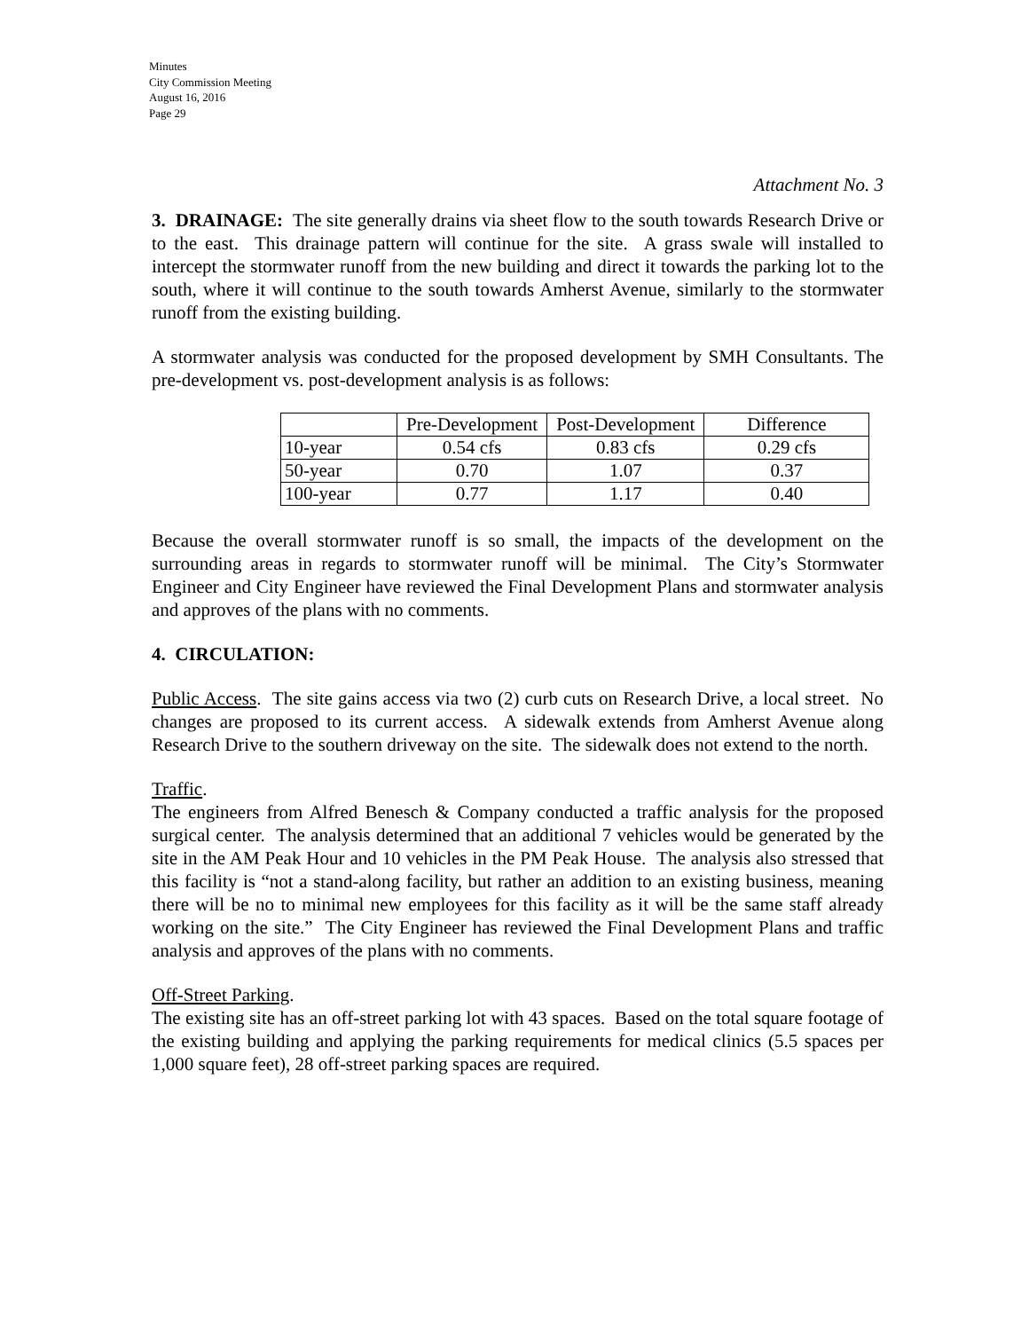Minutes
City Commission Meeting
August 16, 2016
Page 29
Attachment No. 3
3. DRAINAGE: The site generally drains via sheet flow to the south towards Research Drive or to the east. This drainage pattern will continue for the site. A grass swale will installed to intercept the stormwater runoff from the new building and direct it towards the parking lot to the south, where it will continue to the south towards Amherst Avenue, similarly to the stormwater runoff from the existing building.
A stormwater analysis was conducted for the proposed development by SMH Consultants. The pre-development vs. post-development analysis is as follows:
| | Pre-Development | Post-Development | Difference |
| 10-year | 0.54 cfs | 0.83 cfs | 0.29 cfs |
| 50-year | 0.70 | 1.07 | 0.37 |
| 100-year | 0.77 | 1.17 | 0.40 |
Because the overall stormwater runoff is so small, the impacts of the development on the surrounding areas in regards to stormwater runoff will be minimal. The City’s Stormwater Engineer and City Engineer have reviewed the Final Development Plans and stormwater analysis and approves of the plans with no comments.
4. CIRCULATION:
Public Access. The site gains access via two (2) curb cuts on Research Drive, a local street. No changes are proposed to its current access. A sidewalk extends from Amherst Avenue along Research Drive to the southern driveway on the site. The sidewalk does not extend to the north.
Traffic.
The engineers from Alfred Benesch & Company conducted a traffic analysis for the proposed surgical center. The analysis determined that an additional 7 vehicles would be generated by the site in the AM Peak Hour and 10 vehicles in the PM Peak House. The analysis also stressed that this facility is “not a stand-along facility, but rather an addition to an existing business, meaning there will be no to minimal new employees for this facility as it will be the same staff already working on the site.” The City Engineer has reviewed the Final Development Plans and traffic analysis and approves of the plans with no comments.
Off-Street Parking.
The existing site has an off-street parking lot with 43 spaces. Based on the total square footage of the existing building and applying the parking requirements for medical clinics (5.5 spaces per 1,000 square feet), 28 off-street parking spaces are required.